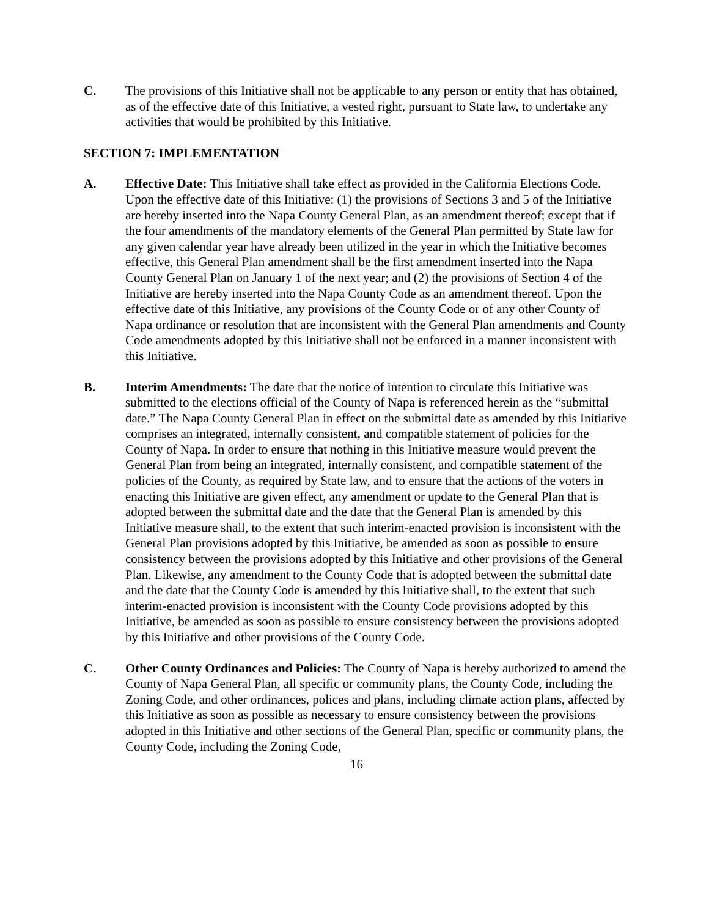C. The provisions of this Initiative shall not be applicable to any person or entity that has obtained, as of the effective date of this Initiative, a vested right, pursuant to State law, to undertake any activities that would be prohibited by this Initiative.
SECTION 7: IMPLEMENTATION
A. Effective Date: This Initiative shall take effect as provided in the California Elections Code. Upon the effective date of this Initiative: (1) the provisions of Sections 3 and 5 of the Initiative are hereby inserted into the Napa County General Plan, as an amendment thereof; except that if the four amendments of the mandatory elements of the General Plan permitted by State law for any given calendar year have already been utilized in the year in which the Initiative becomes effective, this General Plan amendment shall be the first amendment inserted into the Napa County General Plan on January 1 of the next year; and (2) the provisions of Section 4 of the Initiative are hereby inserted into the Napa County Code as an amendment thereof. Upon the effective date of this Initiative, any provisions of the County Code or of any other County of Napa ordinance or resolution that are inconsistent with the General Plan amendments and County Code amendments adopted by this Initiative shall not be enforced in a manner inconsistent with this Initiative.
B. Interim Amendments: The date that the notice of intention to circulate this Initiative was submitted to the elections official of the County of Napa is referenced herein as the “submittal date.” The Napa County General Plan in effect on the submittal date as amended by this Initiative comprises an integrated, internally consistent, and compatible statement of policies for the County of Napa. In order to ensure that nothing in this Initiative measure would prevent the General Plan from being an integrated, internally consistent, and compatible statement of the policies of the County, as required by State law, and to ensure that the actions of the voters in enacting this Initiative are given effect, any amendment or update to the General Plan that is adopted between the submittal date and the date that the General Plan is amended by this Initiative measure shall, to the extent that such interim-enacted provision is inconsistent with the General Plan provisions adopted by this Initiative, be amended as soon as possible to ensure consistency between the provisions adopted by this Initiative and other provisions of the General Plan. Likewise, any amendment to the County Code that is adopted between the submittal date and the date that the County Code is amended by this Initiative shall, to the extent that such interim-enacted provision is inconsistent with the County Code provisions adopted by this Initiative, be amended as soon as possible to ensure consistency between the provisions adopted by this Initiative and other provisions of the County Code.
C. Other County Ordinances and Policies: The County of Napa is hereby authorized to amend the County of Napa General Plan, all specific or community plans, the County Code, including the Zoning Code, and other ordinances, polices and plans, including climate action plans, affected by this Initiative as soon as possible as necessary to ensure consistency between the provisions adopted in this Initiative and other sections of the General Plan, specific or community plans, the County Code, including the Zoning Code,
16